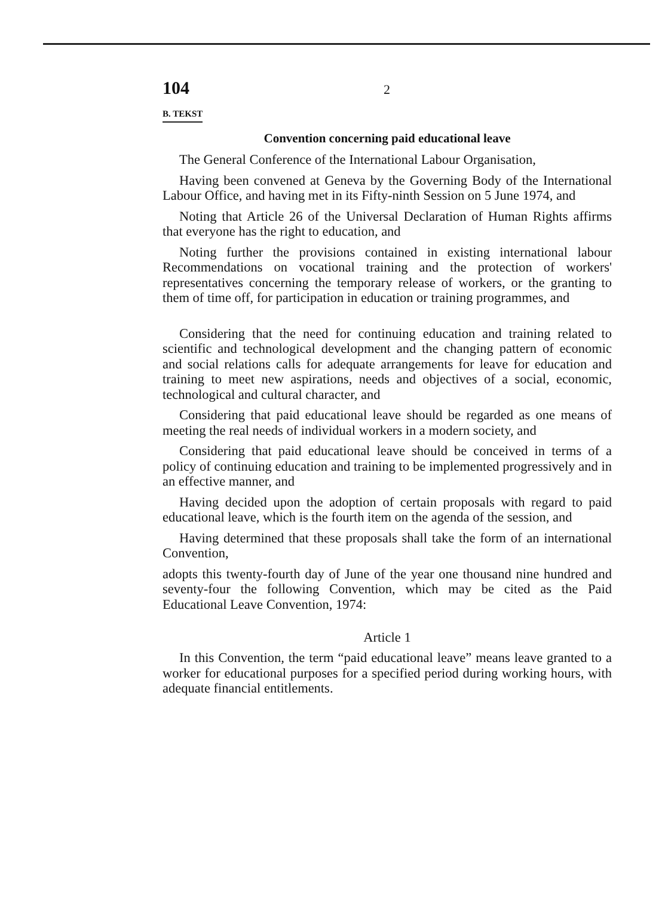104 2
B. TEKST
Convention concerning paid educational leave
The General Conference of the International Labour Organisation,
Having been convened at Geneva by the Governing Body of the International Labour Office, and having met in its Fifty-ninth Session on 5 June 1974, and
Noting that Article 26 of the Universal Declaration of Human Rights affirms that everyone has the right to education, and
Noting further the provisions contained in existing international labour Recommendations on vocational training and the protection of workers' representatives concerning the temporary release of workers, or the granting to them of time off, for participation in education or training programmes, and
Considering that the need for continuing education and training related to scientific and technological development and the changing pattern of economic and social relations calls for adequate arrangements for leave for education and training to meet new aspirations, needs and objectives of a social, economic, technological and cultural character, and
Considering that paid educational leave should be regarded as one means of meeting the real needs of individual workers in a modern society, and
Considering that paid educational leave should be conceived in terms of a policy of continuing education and training to be implemented progressively and in an effective manner, and
Having decided upon the adoption of certain proposals with regard to paid educational leave, which is the fourth item on the agenda of the session, and
Having determined that these proposals shall take the form of an international Convention,
adopts this twenty-fourth day of June of the year one thousand nine hundred and seventy-four the following Convention, which may be cited as the Paid Educational Leave Convention, 1974:
Article 1
In this Convention, the term “paid educational leave” means leave granted to a worker for educational purposes for a specified period during working hours, with adequate financial entitlements.